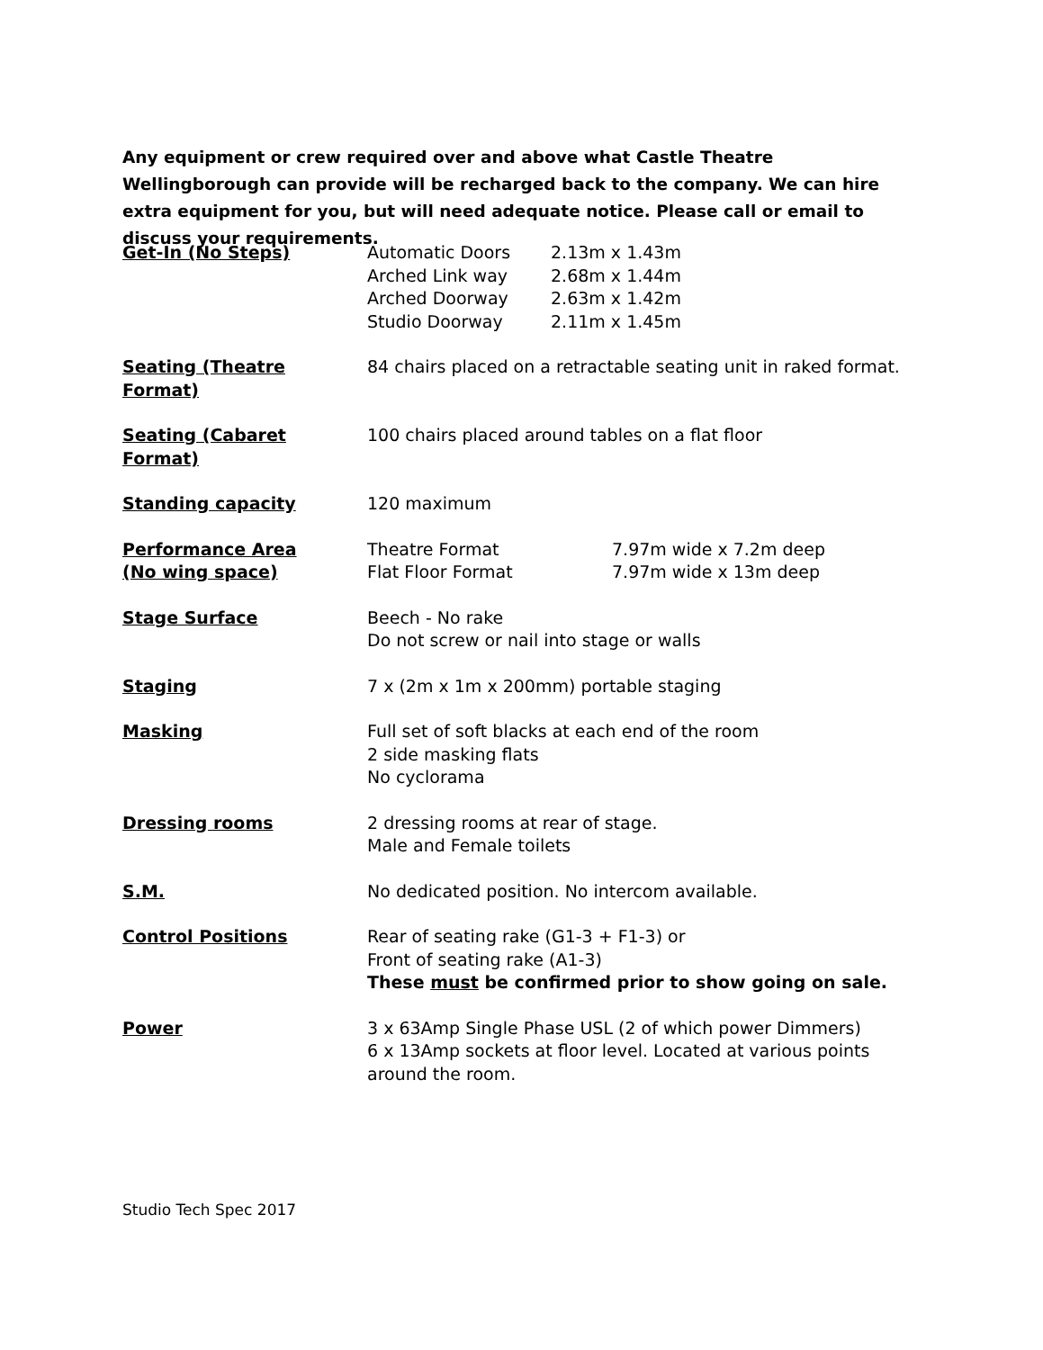Any equipment or crew required over and above what Castle Theatre Wellingborough can provide will be recharged back to the company. We can hire extra equipment for you, but will need adequate notice. Please call or email to discuss your requirements.
Get-In (No Steps) Automatic Doors 2.13m x 1.43m
Arched Link way 2.68m x 1.44m
Arched Doorway 2.63m x 1.42m
Studio Doorway 2.11m x 1.45m
Seating (Theatre Format)
84 chairs placed on a retractable seating unit in raked format.
Seating (Cabaret Format)
100 chairs placed around tables on a flat floor
Standing capacity 120 maximum
Performance Area
(No wing space)
Theatre Format 7.97m wide x 7.2m deep
Flat Floor Format 7.97m wide x 13m deep
Stage Surface Beech - No rake
Do not screw or nail into stage or walls
Staging 7 x (2m x 1m x 200mm) portable staging
Masking Full set of soft blacks at each end of the room
2 side masking flats
No cyclorama
Dressing rooms 2 dressing rooms at rear of stage.
Male and Female toilets
S.M. No dedicated position. No intercom available.
Control Positions Rear of seating rake (G1-3 + F1-3) or
Front of seating rake (A1-3)
These must be confirmed prior to show going on sale.
Power 3 x 63Amp Single Phase USL (2 of which power Dimmers)
6 x 13Amp sockets at floor level. Located at various points around the room.
Studio Tech Spec 2017